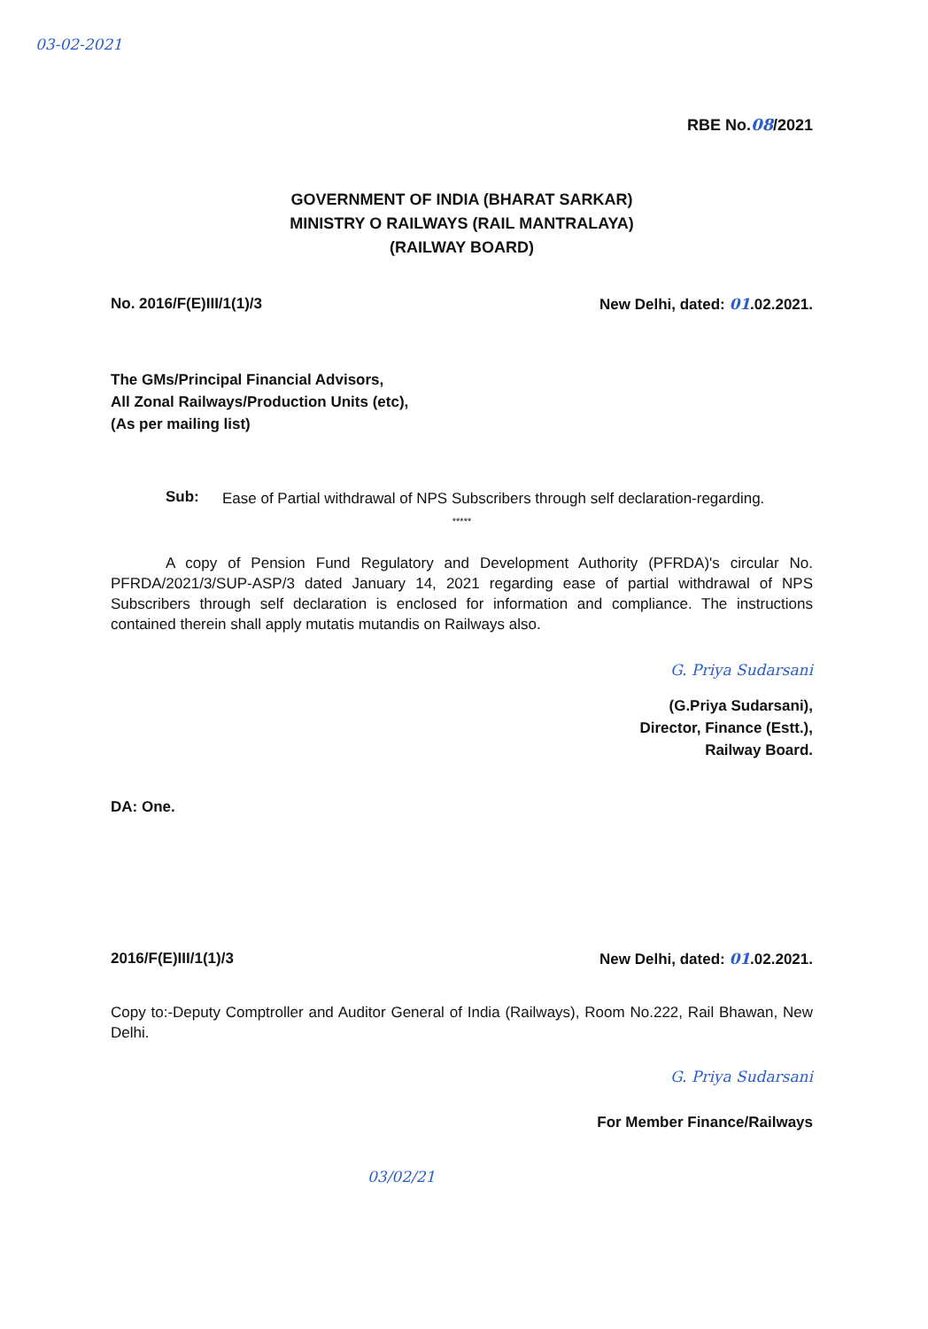03-02-2021
RBE No.08/2021
GOVERNMENT OF INDIA (BHARAT SARKAR)
MINISTRY O RAILWAYS (RAIL MANTRALAYA)
(RAILWAY BOARD)
No. 2016/F(E)III/1(1)/3 New Delhi, dated: 01.02.2021.
The GMs/Principal Financial Advisors,
All Zonal Railways/Production Units (etc),
(As per mailing list)
Sub:
Ease of Partial withdrawal of NPS Subscribers through self declaration-regarding.
*****
A copy of Pension Fund Regulatory and Development Authority (PFRDA)'s circular No. PFRDA/2021/3/SUP-ASP/3 dated January 14, 2021 regarding ease of partial withdrawal of NPS Subscribers through self declaration is enclosed for information and compliance. The instructions contained therein shall apply mutatis mutandis on Railways also.
G. Priya Sudarsani
(G.Priya Sudarsani),
Director, Finance (Estt.),
Railway Board.
DA: One.
2016/F(E)III/1(1)/3 New Delhi, dated: 01.02.2021.
Copy to:-Deputy Comptroller and Auditor General of India (Railways), Room No.222, Rail Bhawan, New Delhi.
G. Priya Sudarsani
For Member Finance/Railways
03/02/21